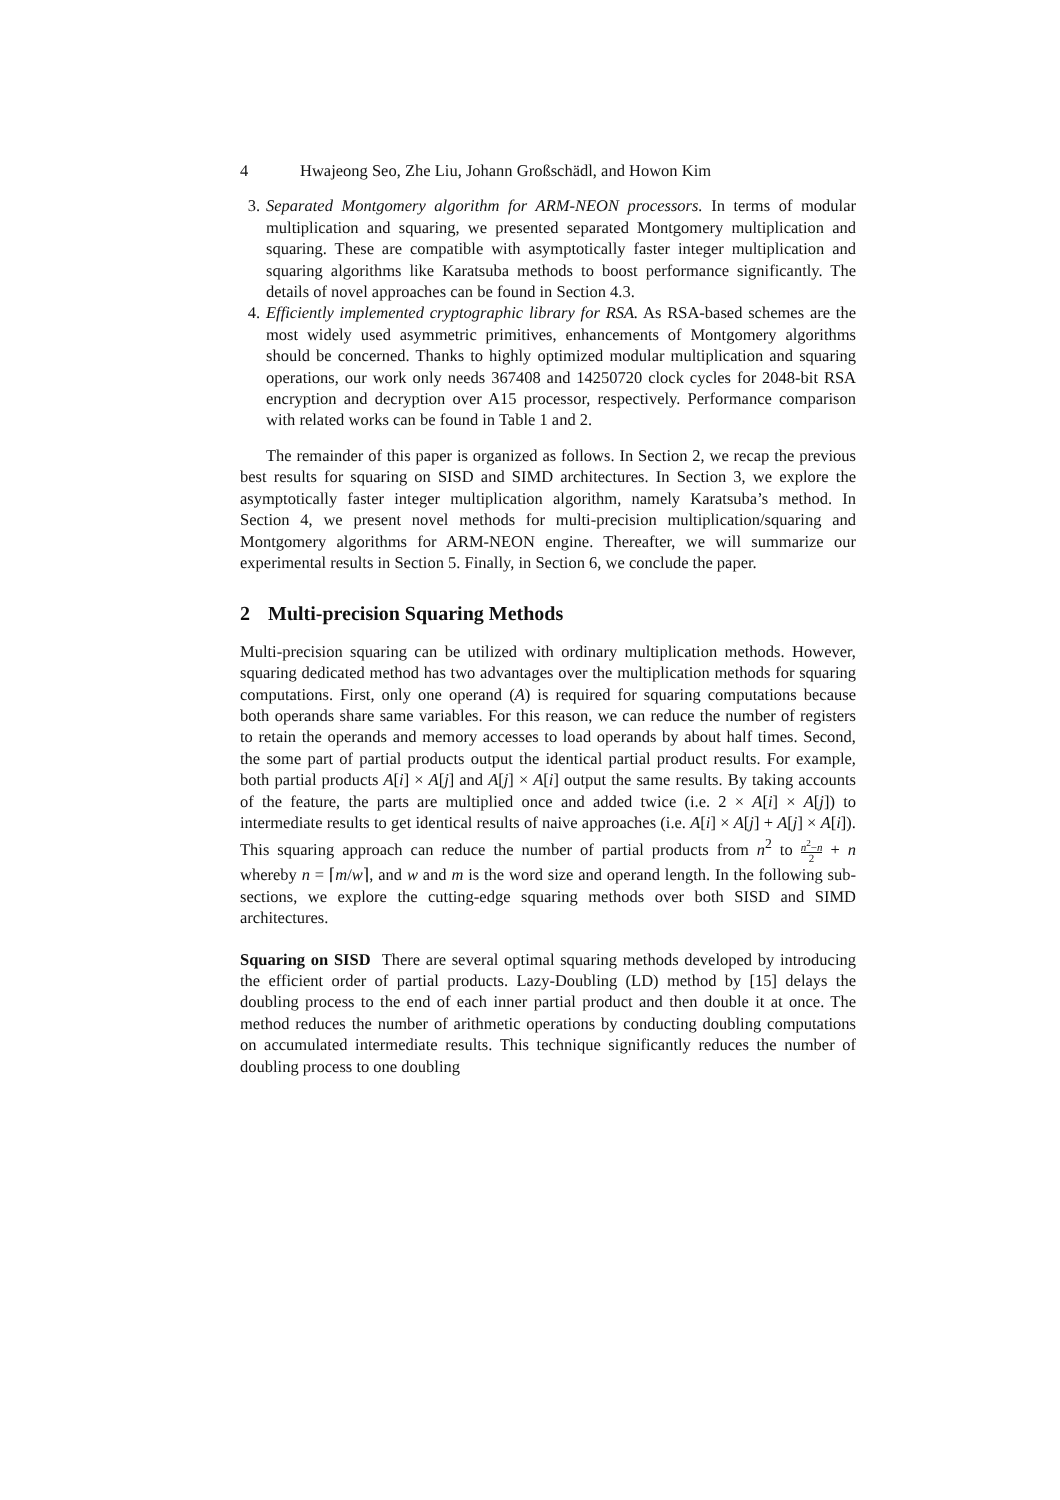4 Hwajeong Seo, Zhe Liu, Johann Großschädl, and Howon Kim
3. Separated Montgomery algorithm for ARM-NEON processors. In terms of modular multiplication and squaring, we presented separated Montgomery multiplication and squaring. These are compatible with asymptotically faster integer multiplication and squaring algorithms like Karatsuba methods to boost performance significantly. The details of novel approaches can be found in Section 4.3.
4. Efficiently implemented cryptographic library for RSA. As RSA-based schemes are the most widely used asymmetric primitives, enhancements of Montgomery algorithms should be concerned. Thanks to highly optimized modular multiplication and squaring operations, our work only needs 367408 and 14250720 clock cycles for 2048-bit RSA encryption and decryption over A15 processor, respectively. Performance comparison with related works can be found in Table 1 and 2.
The remainder of this paper is organized as follows. In Section 2, we recap the previous best results for squaring on SISD and SIMD architectures. In Section 3, we explore the asymptotically faster integer multiplication algorithm, namely Karatsuba’s method. In Section 4, we present novel methods for multi-precision multiplication/squaring and Montgomery algorithms for ARM-NEON engine. Thereafter, we will summarize our experimental results in Section 5. Finally, in Section 6, we conclude the paper.
2 Multi-precision Squaring Methods
Multi-precision squaring can be utilized with ordinary multiplication methods. However, squaring dedicated method has two advantages over the multiplication methods for squaring computations. First, only one operand (A) is required for squaring computations because both operands share same variables. For this reason, we can reduce the number of registers to retain the operands and memory accesses to load operands by about half times. Second, the some part of partial products output the identical partial product results. For example, both partial products A[i] × A[j] and A[j] × A[i] output the same results. By taking accounts of the feature, the parts are multiplied once and added twice (i.e. 2 × A[i] × A[j]) to intermediate results to get identical results of naive approaches (i.e. A[i] × A[j] + A[j] × A[i]). This squaring approach can reduce the number of partial products from n<sup>2</sup> to n<sup>2</sup>−n 2 + n whereby n = ⌈m/w⌉, and w and m is the word size and operand length. In the following sub-sections, we explore the cutting-edge squaring methods over both SISD and SIMD architectures.
Squaring on SISD There are several optimal squaring methods developed by introducing the efficient order of partial products. Lazy-Doubling (LD) method by [15] delays the doubling process to the end of each inner partial product and then double it at once. The method reduces the number of arithmetic operations by conducting doubling computations on accumulated intermediate results. This technique significantly reduces the number of doubling process to one doubling